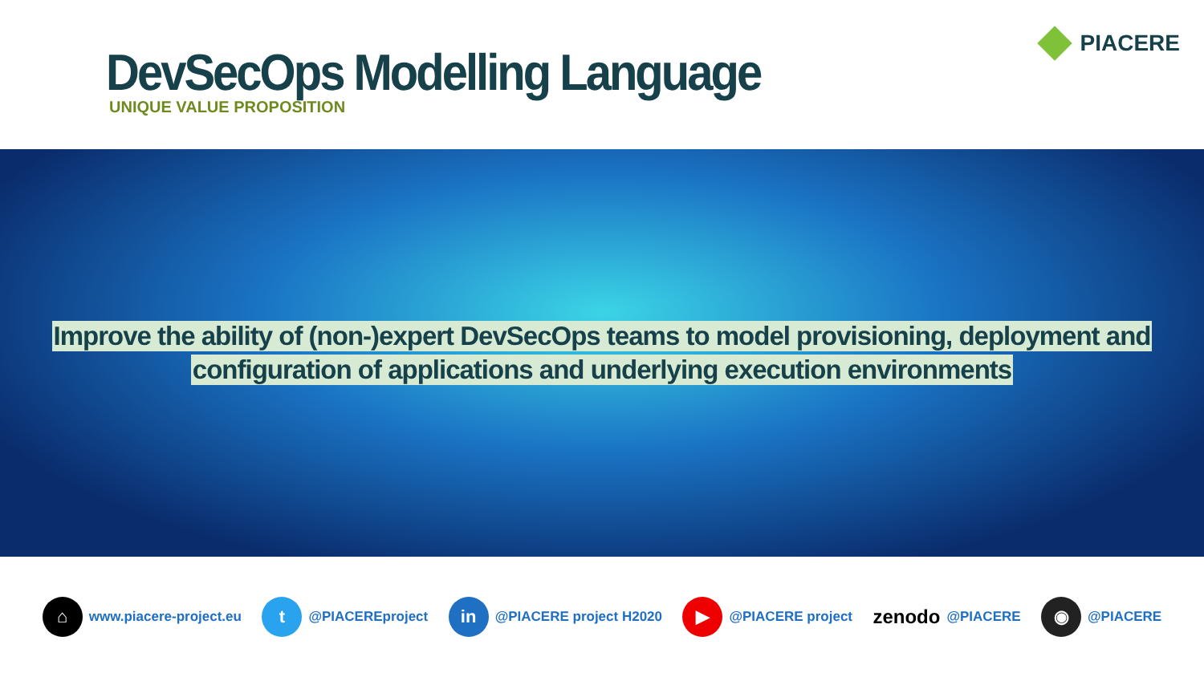DevSecOps Modelling Language
UNIQUE VALUE PROPOSITION
PIACERE
Improve the ability of (non-)expert DevSecOps teams to model provisioning, deployment and
configuration of applications and underlying execution environments
⌂
www.piacere-project.eu
t
@PIACEREproject
in
@PIACERE project H2020
▶
@PIACERE project
zenodo @PIACERE
◉
@PIACERE